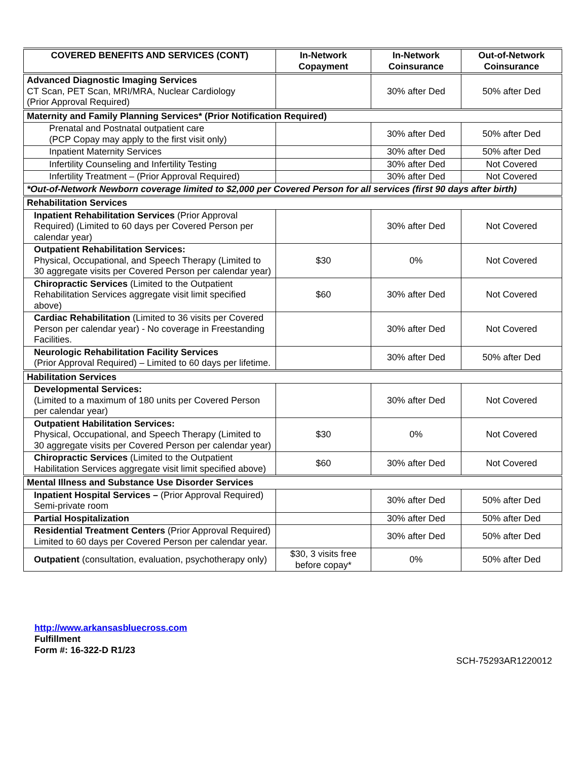| COVERED BENEFITS AND SERVICES (CONT) | In-Network Copayment | In-Network Coinsurance | Out-of-Network Coinsurance |
| --- | --- | --- | --- |
| Advanced Diagnostic Imaging Services CT Scan, PET Scan, MRI/MRA, Nuclear Cardiology (Prior Approval Required) | | 30% after Ded | 50% after Ded |
| Maternity and Family Planning Services* (Prior Notification Required) | | | |
| Prenatal and Postnatal outpatient care (PCP Copay may apply to the first visit only) | | 30% after Ded | 50% after Ded |
| Inpatient Maternity Services | | 30% after Ded | 50% after Ded |
| Infertility Counseling and Infertility Testing | | 30% after Ded | Not Covered |
| Infertility Treatment – (Prior Approval Required) | | 30% after Ded | Not Covered |
| *Out-of-Network Newborn coverage limited to $2,000 per Covered Person for all services (first 90 days after birth) | | | |
| Rehabilitation Services | | | |
| Inpatient Rehabilitation Services (Prior Approval Required) (Limited to 60 days per Covered Person per calendar year) | | 30% after Ded | Not Covered |
| Outpatient Rehabilitation Services: Physical, Occupational, and Speech Therapy (Limited to 30 aggregate visits per Covered Person per calendar year) | $30 | 0% | Not Covered |
| Chiropractic Services (Limited to the Outpatient Rehabilitation Services aggregate visit limit specified above) | $60 | 30% after Ded | Not Covered |
| Cardiac Rehabilitation (Limited to 36 visits per Covered Person per calendar year) - No coverage in Freestanding Facilities. | | 30% after Ded | Not Covered |
| Neurologic Rehabilitation Facility Services (Prior Approval Required) – Limited to 60 days per lifetime. | | 30% after Ded | 50% after Ded |
| Habilitation Services | | | |
| Developmental Services: (Limited to a maximum of 180 units per Covered Person per calendar year) | | 30% after Ded | Not Covered |
| Outpatient Habilitation Services: Physical, Occupational, and Speech Therapy (Limited to 30 aggregate visits per Covered Person per calendar year) | $30 | 0% | Not Covered |
| Chiropractic Services (Limited to the Outpatient Habilitation Services aggregate visit limit specified above) | $60 | 30% after Ded | Not Covered |
| Mental Illness and Substance Use Disorder Services | | | |
| Inpatient Hospital Services – (Prior Approval Required) Semi-private room | | 30% after Ded | 50% after Ded |
| Partial Hospitalization | | 30% after Ded | 50% after Ded |
| Residential Treatment Centers (Prior Approval Required) Limited to 60 days per Covered Person per calendar year. | | 30% after Ded | 50% after Ded |
| Outpatient (consultation, evaluation, psychotherapy only) | $30, 3 visits free before copay* | 0% | 50% after Ded |
http://www.arkansasbluecross.com
Fulfillment
Form #: 16-322-D R1/23
SCH-75293AR1220012